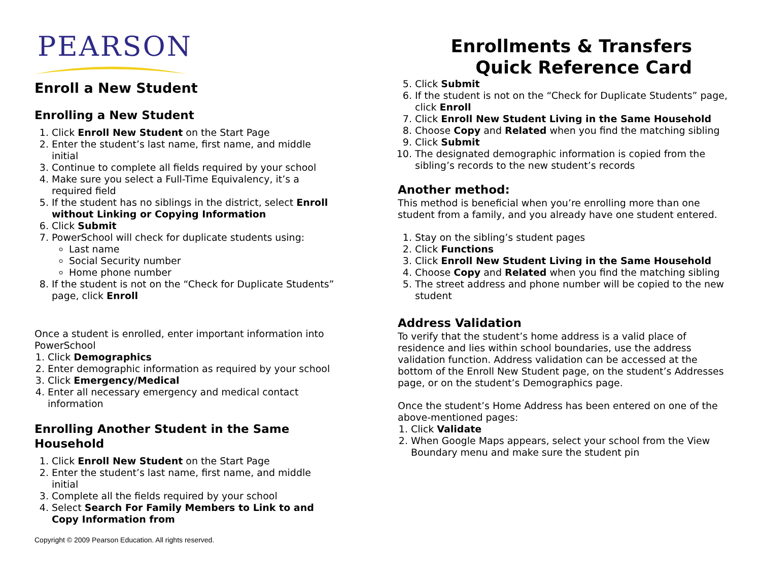PEARSON
Enroll a New Student
Enrolling a New Student
1. Click Enroll New Student on the Start Page
2. Enter the student’s last name, first name, and middle initial
3. Continue to complete all fields required by your school
4. Make sure you select a Full-Time Equivalency, it’s a required field
5. If the student has no siblings in the district, select Enroll without Linking or Copying Information
6. Click Submit
7. PowerSchool will check for duplicate students using:
Last name
Social Security number
Home phone number
8. If the student is not on the “Check for Duplicate Students” page, click Enroll
Once a student is enrolled, enter important information into PowerSchool
1. Click Demographics
2. Enter demographic information as required by your school
3. Click Emergency/Medical
4. Enter all necessary emergency and medical contact information
Enrolling Another Student in the Same Household
1. Click Enroll New Student on the Start Page
2. Enter the student’s last name, first name, and middle initial
3. Complete all the fields required by your school
4. Select Search For Family Members to Link to and Copy Information from
Copyright © 2009 Pearson Education. All rights reserved.
Enrollments & Transfers
Quick Reference Card
5. Click Submit
6. If the student is not on the “Check for Duplicate Students” page, click Enroll
7. Click Enroll New Student Living in the Same Household
8. Choose Copy and Related when you find the matching sibling
9. Click Submit
10. The designated demographic information is copied from the sibling’s records to the new student’s records
Another method:
This method is beneficial when you’re enrolling more than one student from a family, and you already have one student entered.
1. Stay on the sibling’s student pages
2. Click Functions
3. Click Enroll New Student Living in the Same Household
4. Choose Copy and Related when you find the matching sibling
5. The street address and phone number will be copied to the new student
Address Validation
To verify that the student’s home address is a valid place of residence and lies within school boundaries, use the address validation function. Address validation can be accessed at the bottom of the Enroll New Student page, on the student’s Addresses page, or on the student’s Demographics page.
Once the student’s Home Address has been entered on one of the above-mentioned pages:
1. Click Validate
2. When Google Maps appears, select your school from the View Boundary menu and make sure the student pin